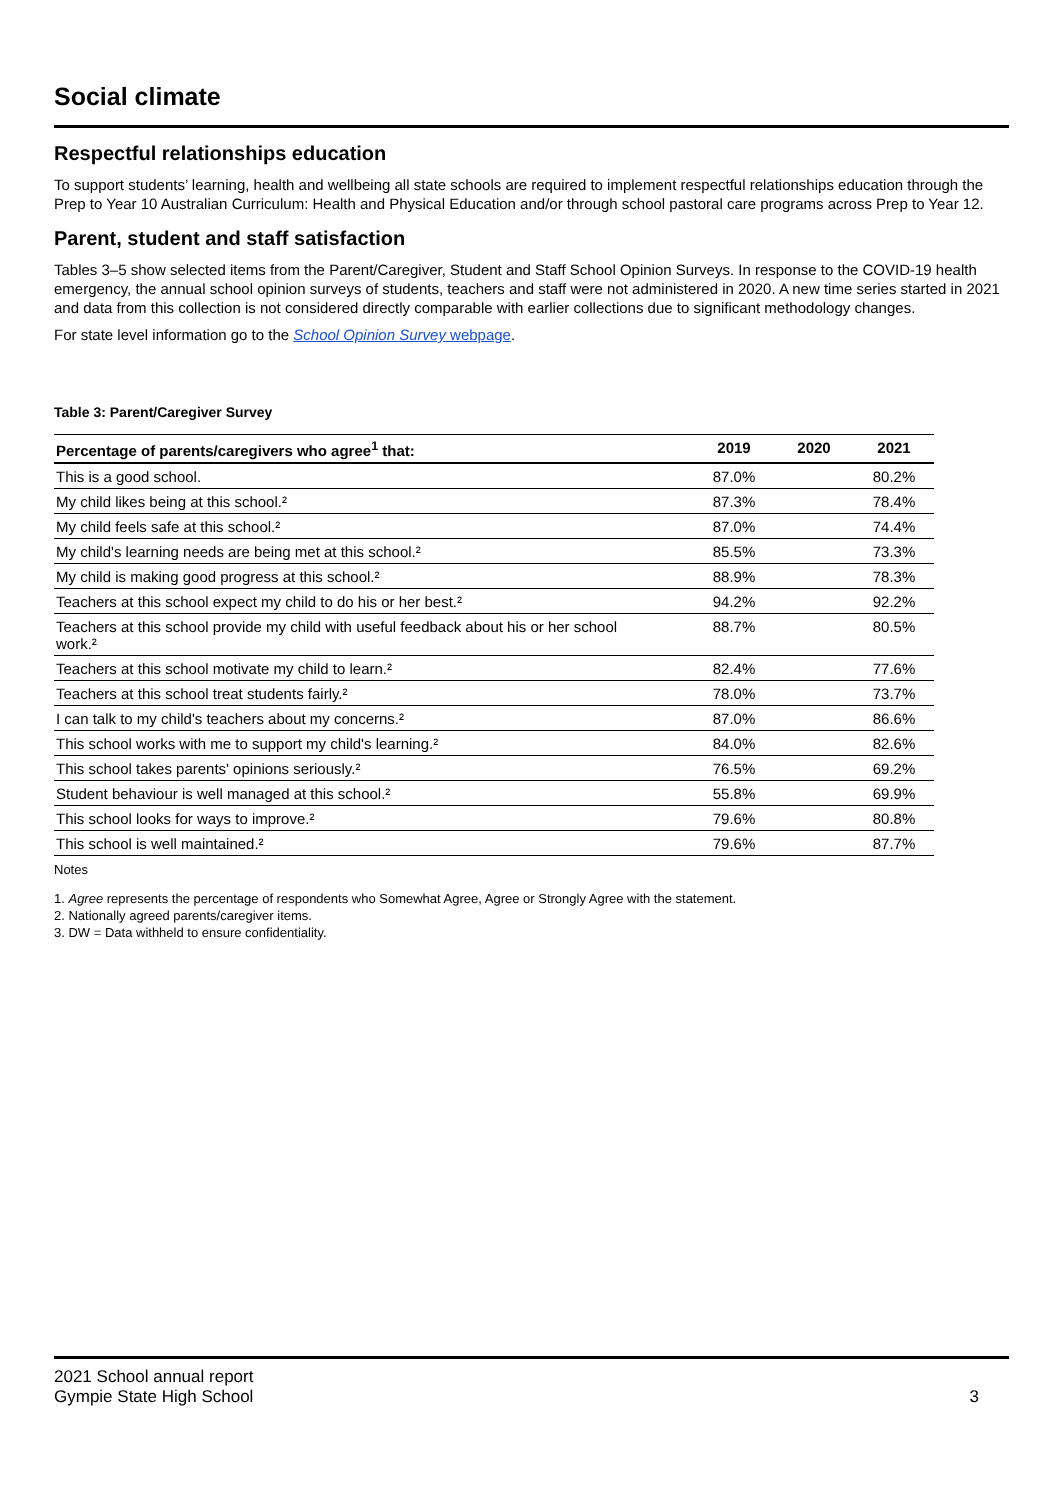Social climate
Respectful relationships education
To support students’ learning, health and wellbeing all state schools are required to implement respectful relationships education through the Prep to Year 10 Australian Curriculum: Health and Physical Education and/or through school pastoral care programs across Prep to Year 12.
Parent, student and staff satisfaction
Tables 3–5 show selected items from the Parent/Caregiver, Student and Staff School Opinion Surveys. In response to the COVID-19 health emergency, the annual school opinion surveys of students, teachers and staff were not administered in 2020. A new time series started in 2021 and data from this collection is not considered directly comparable with earlier collections due to significant methodology changes.
For state level information go to the School Opinion Survey webpage.
Table 3: Parent/Caregiver Survey
| Percentage of parents/caregivers who agree<sup>1</sup> that: | 2019 | 2020 | 2021 |
| --- | --- | --- | --- |
| This is a good school. | 87.0% | | 80.2% |
| My child likes being at this school.² | 87.3% | | 78.4% |
| My child feels safe at this school.² | 87.0% | | 74.4% |
| My child's learning needs are being met at this school.² | 85.5% | | 73.3% |
| My child is making good progress at this school.² | 88.9% | | 78.3% |
| Teachers at this school expect my child to do his or her best.² | 94.2% | | 92.2% |
| Teachers at this school provide my child with useful feedback about his or her school work.² | 88.7% | | 80.5% |
| Teachers at this school motivate my child to learn.² | 82.4% | | 77.6% |
| Teachers at this school treat students fairly.² | 78.0% | | 73.7% |
| I can talk to my child's teachers about my concerns.² | 87.0% | | 86.6% |
| This school works with me to support my child's learning.² | 84.0% | | 82.6% |
| This school takes parents' opinions seriously.² | 76.5% | | 69.2% |
| Student behaviour is well managed at this school.² | 55.8% | | 69.9% |
| This school looks for ways to improve.² | 79.6% | | 80.8% |
| This school is well maintained.² | 79.6% | | 87.7% |
Notes
1. Agree represents the percentage of respondents who Somewhat Agree, Agree or Strongly Agree with the statement.
2. Nationally agreed parents/caregiver items.
3. DW = Data withheld to ensure confidentiality.
2021 School annual report
Gympie State High School
3